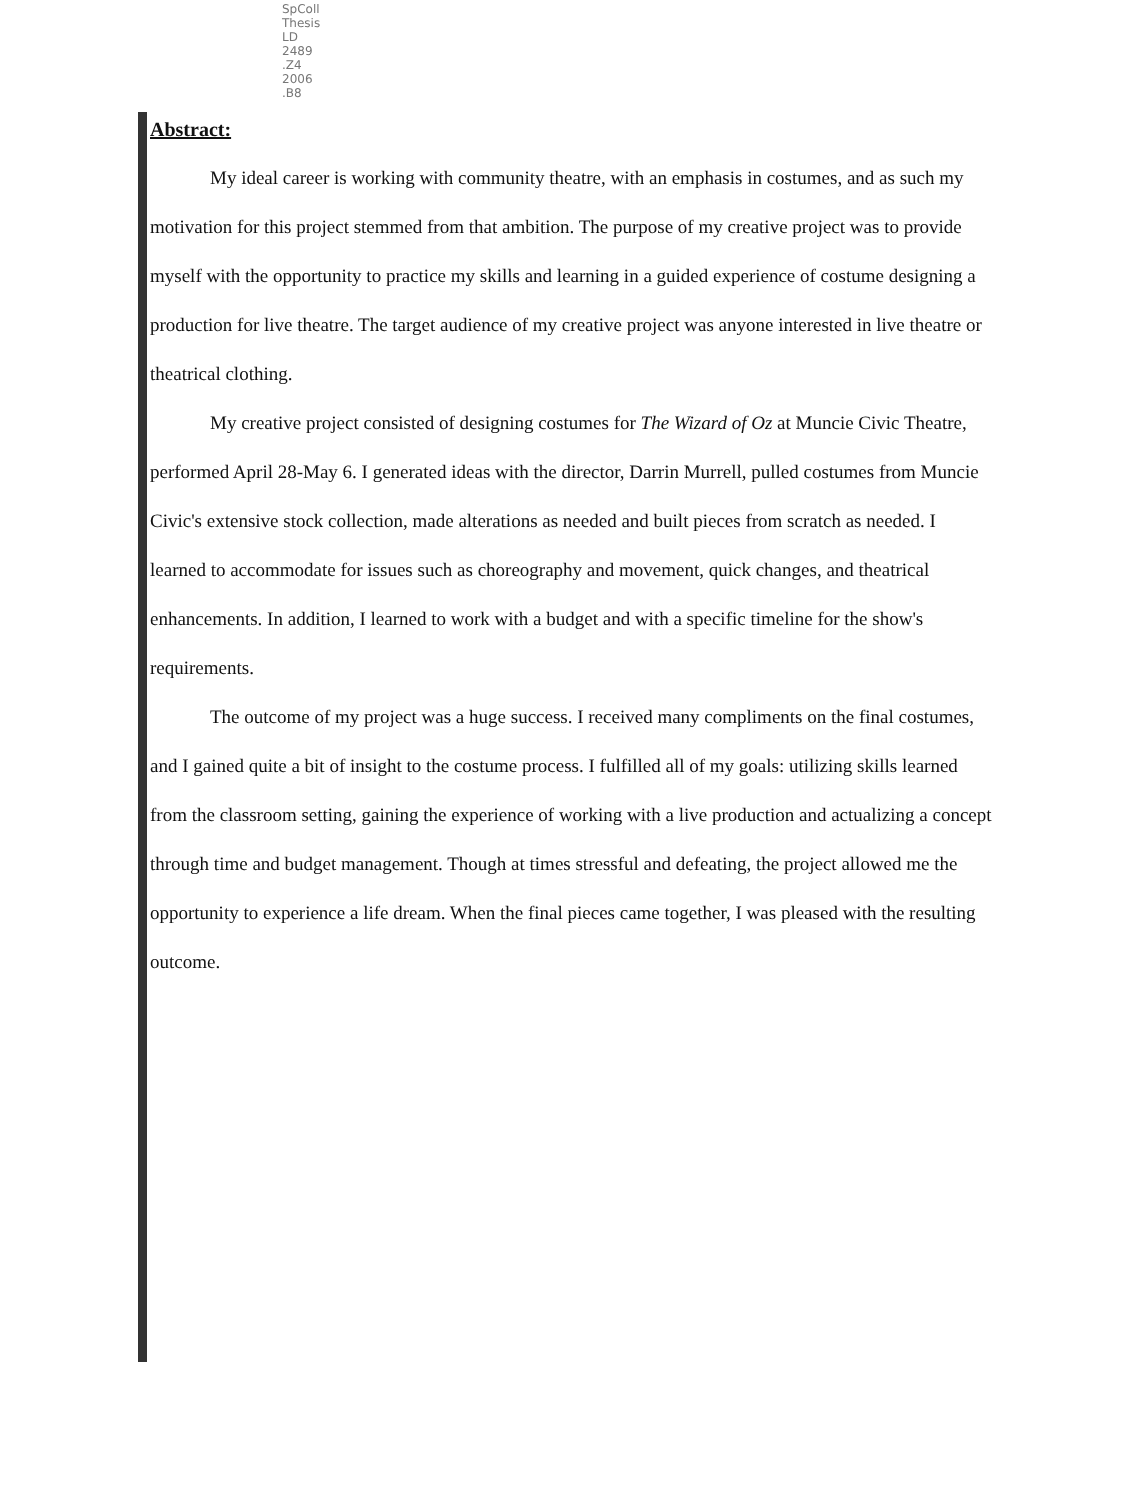SpColl
Thesis
LD
2489
.Z4
2006
.B8
Abstract:
My ideal career is working with community theatre, with an emphasis in costumes, and as such my motivation for this project stemmed from that ambition. The purpose of my creative project was to provide myself with the opportunity to practice my skills and learning in a guided experience of costume designing a production for live theatre. The target audience of my creative project was anyone interested in live theatre or theatrical clothing.
My creative project consisted of designing costumes for The Wizard of Oz at Muncie Civic Theatre, performed April 28-May 6. I generated ideas with the director, Darrin Murrell, pulled costumes from Muncie Civic's extensive stock collection, made alterations as needed and built pieces from scratch as needed. I learned to accommodate for issues such as choreography and movement, quick changes, and theatrical enhancements. In addition, I learned to work with a budget and with a specific timeline for the show's requirements.
The outcome of my project was a huge success. I received many compliments on the final costumes, and I gained quite a bit of insight to the costume process. I fulfilled all of my goals: utilizing skills learned from the classroom setting, gaining the experience of working with a live production and actualizing a concept through time and budget management. Though at times stressful and defeating, the project allowed me the opportunity to experience a life dream. When the final pieces came together, I was pleased with the resulting outcome.